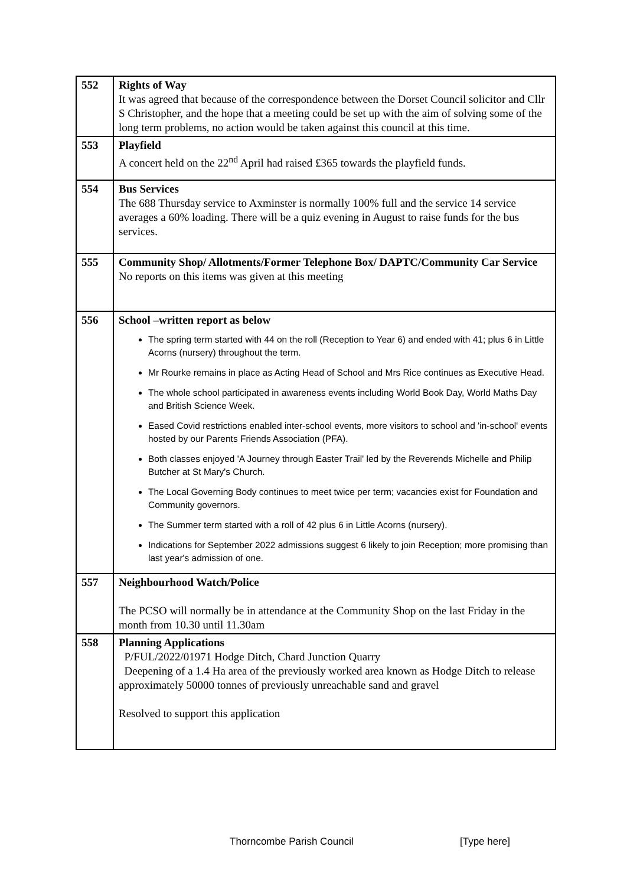| 552 | Rights of Way It was agreed that because of the correspondence between the Dorset Council solicitor and Cllr S Christopher, and the hope that a meeting could be set up with the aim of solving some of the long term problems, no action would be taken against this council at this time. |
| 553 | Playfield A concert held on the 22<sup>nd</sup> April had raised £365 towards the playfield funds. |
| 554 | Bus Services The 688 Thursday service to Axminster is normally 100% full and the service 14 service averages a 60% loading. There will be a quiz evening in August to raise funds for the bus services. |
| 555 | Community Shop/ Allotments/Former Telephone Box/ DAPTC/Community Car Service No reports on this items was given at this meeting |
| 556 | School –written report as below The spring term started with 44 on the roll (Reception to Year 6) and ended with 41; plus 6 in Little Acorns (nursery) throughout the term. Mr Rourke remains in place as Acting Head of School and Mrs Rice continues as Executive Head. The whole school participated in awareness events including World Book Day, World Maths Day and British Science Week. Eased Covid restrictions enabled inter-school events, more visitors to school and 'in-school' events hosted by our Parents Friends Association (PFA). Both classes enjoyed 'A Journey through Easter Trail' led by the Reverends Michelle and Philip Butcher at St Mary's Church. The Local Governing Body continues to meet twice per term; vacancies exist for Foundation and Community governors. The Summer term started with a roll of 42 plus 6 in Little Acorns (nursery). Indications for September 2022 admissions suggest 6 likely to join Reception; more promising than last year's admission of one. |
| 557 | Neighbourhood Watch/Police The PCSO will normally be in attendance at the Community Shop on the last Friday in the month from 10.30 until 11.30am |
| 558 | Planning Applications P/FUL/2022/01971 Hodge Ditch, Chard Junction Quarry Deepening of a 1.4 Ha area of the previously worked area known as Hodge Ditch to release approximately 50000 tonnes of previously unreachable sand and gravel Resolved to support this application |
Thorncombe Parish Council [Type here]